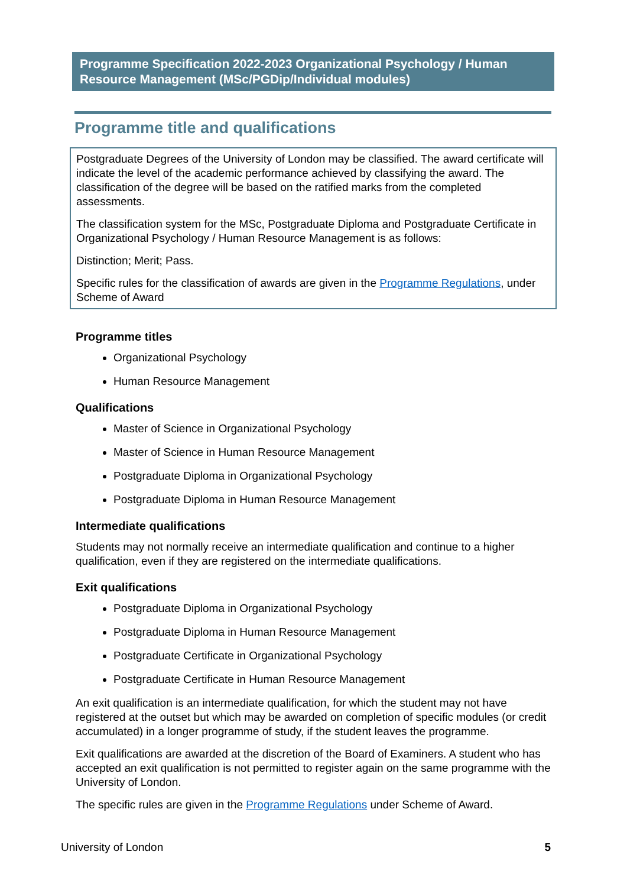Programme Specification 2022-2023 Organizational Psychology / Human Resource Management (MSc/PGDip/Individual modules)
Programme title and qualifications
Postgraduate Degrees of the University of London may be classified. The award certificate will indicate the level of the academic performance achieved by classifying the award. The classification of the degree will be based on the ratified marks from the completed assessments.
The classification system for the MSc, Postgraduate Diploma and Postgraduate Certificate in Organizational Psychology / Human Resource Management is as follows:
Distinction; Merit; Pass.
Specific rules for the classification of awards are given in the Programme Regulations, under Scheme of Award
Programme titles
Organizational Psychology
Human Resource Management
Qualifications
Master of Science in Organizational Psychology
Master of Science in Human Resource Management
Postgraduate Diploma in Organizational Psychology
Postgraduate Diploma in Human Resource Management
Intermediate qualifications
Students may not normally receive an intermediate qualification and continue to a higher qualification, even if they are registered on the intermediate qualifications.
Exit qualifications
Postgraduate Diploma in Organizational Psychology
Postgraduate Diploma in Human Resource Management
Postgraduate Certificate in Organizational Psychology
Postgraduate Certificate in Human Resource Management
An exit qualification is an intermediate qualification, for which the student may not have registered at the outset but which may be awarded on completion of specific modules (or credit accumulated) in a longer programme of study, if the student leaves the programme.
Exit qualifications are awarded at the discretion of the Board of Examiners. A student who has accepted an exit qualification is not permitted to register again on the same programme with the University of London.
The specific rules are given in the Programme Regulations under Scheme of Award.
University of London 5